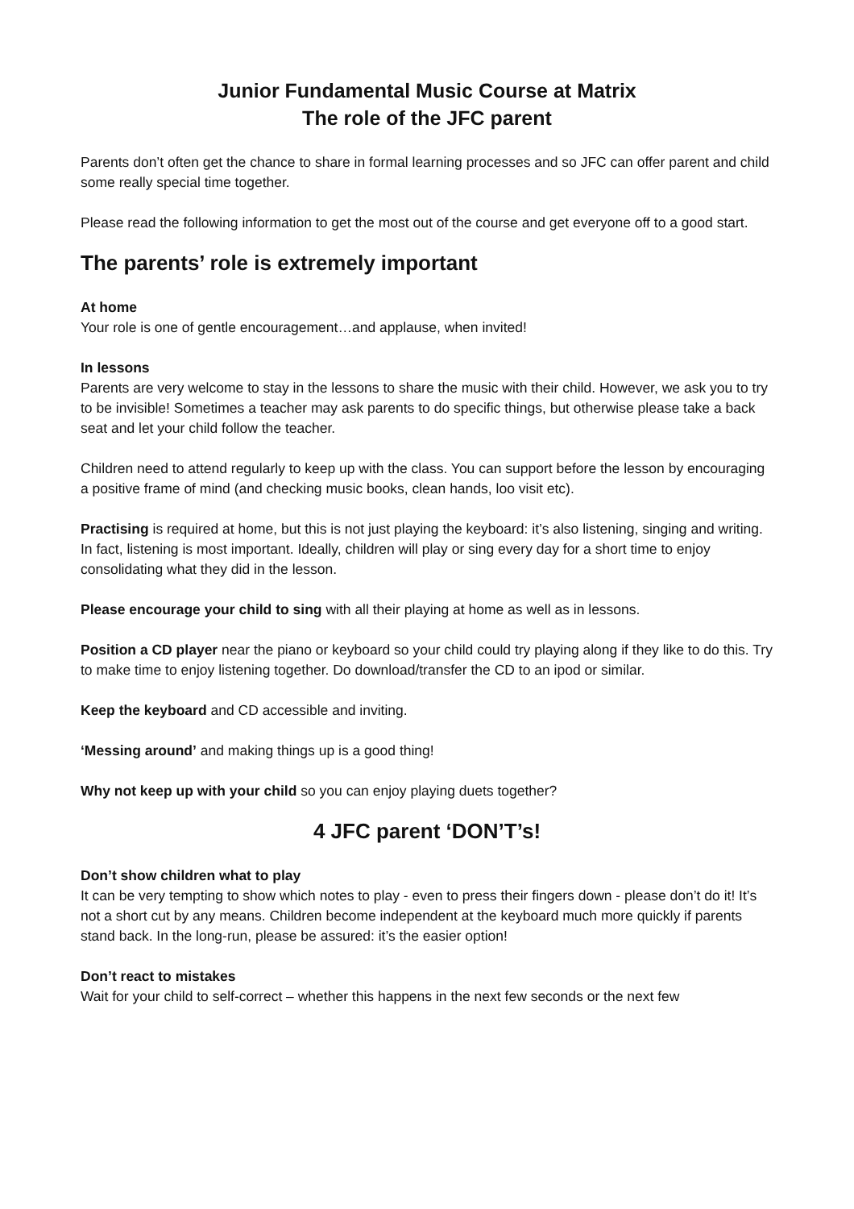Junior Fundamental Music Course at Matrix
The role of the JFC parent
Parents don’t often get the chance to share in formal learning processes and so JFC can offer parent and child some really special time together.
Please read the following information to get the most out of the course and get everyone off to a good start.
The parents’ role is extremely important
At home
Your role is one of gentle encouragement…and applause, when invited!
In lessons
Parents are very welcome to stay in the lessons to share the music with their child. However, we ask you to try to be invisible! Sometimes a teacher may ask parents to do specific things, but otherwise please take a back seat and let your child follow the teacher.
Children need to attend regularly to keep up with the class. You can support before the lesson by encouraging a positive frame of mind (and checking music books, clean hands, loo visit etc).
Practising is required at home, but this is not just playing the keyboard: it’s also listening, singing and writing. In fact, listening is most important. Ideally, children will play or sing every day for a short time to enjoy consolidating what they did in the lesson.
Please encourage your child to sing with all their playing at home as well as in lessons.
Position a CD player near the piano or keyboard so your child could try playing along if they like to do this. Try to make time to enjoy listening together. Do download/transfer the CD to an ipod or similar.
Keep the keyboard and CD accessible and inviting.
‘Messing around’ and making things up is a good thing!
Why not keep up with your child so you can enjoy playing duets together?
4 JFC parent ‘DON’T’s!
Don’t show children what to play
It can be very tempting to show which notes to play - even to press their fingers down - please don’t do it! It’s not a short cut by any means. Children become independent at the keyboard much more quickly if parents stand back. In the long-run, please be assured: it’s the easier option!
Don’t react to mistakes
Wait for your child to self-correct – whether this happens in the next few seconds or the next few